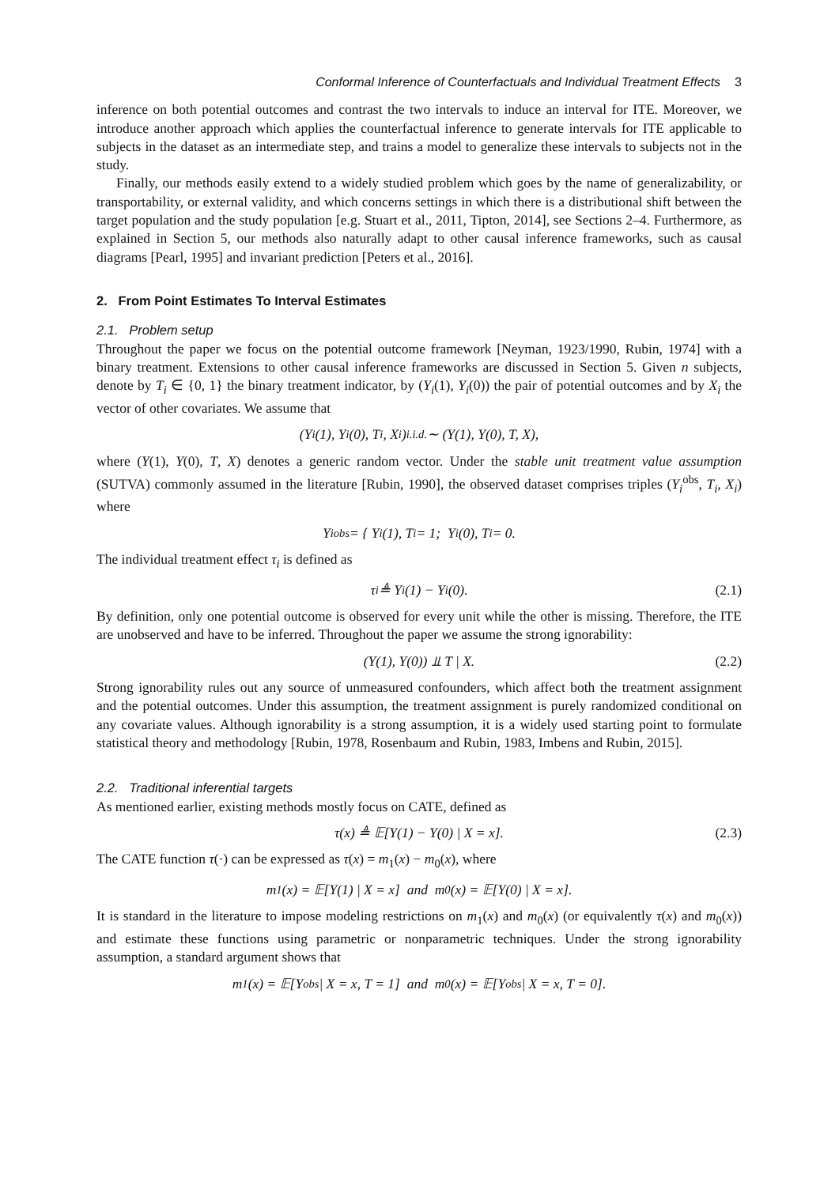Conformal Inference of Counterfactuals and Individual Treatment Effects 3
inference on both potential outcomes and contrast the two intervals to induce an interval for ITE. Moreover, we introduce another approach which applies the counterfactual inference to generate intervals for ITE applicable to subjects in the dataset as an intermediate step, and trains a model to generalize these intervals to subjects not in the study.
Finally, our methods easily extend to a widely studied problem which goes by the name of generalizability, or transportability, or external validity, and which concerns settings in which there is a distributional shift between the target population and the study population [e.g. Stuart et al., 2011, Tipton, 2014], see Sections 2–4. Furthermore, as explained in Section 5, our methods also naturally adapt to other causal inference frameworks, such as causal diagrams [Pearl, 1995] and invariant prediction [Peters et al., 2016].
2. From Point Estimates To Interval Estimates
2.1. Problem setup
Throughout the paper we focus on the potential outcome framework [Neyman, 1923/1990, Rubin, 1974] with a binary treatment. Extensions to other causal inference frameworks are discussed in Section 5. Given n subjects, denote by T<sub>i</sub> ∈ {0, 1} the binary treatment indicator, by (Y<sub>i</sub>(1), Y<sub>i</sub>(0)) the pair of potential outcomes and by X<sub>i</sub> the vector of other covariates. We assume that
(Y<sub>i</sub>(1), Y<sub>i</sub>(0), T<sub>i</sub>, X<sub>i</sub>) <sup>i.i.d.</sup>∼ (Y(1), Y(0), T, X),
where (Y(1), Y(0), T, X) denotes a generic random vector. Under the stable unit treatment value assumption (SUTVA) commonly assumed in the literature [Rubin, 1990], the observed dataset comprises triples (Y<sub>i</sub><sup>obs</sup>, T<sub>i</sub>, X<sub>i</sub>) where
Y<sub>i</sub><sup>obs</sup> = { Y<sub>i</sub>(1), T<sub>i</sub> = 1; Y<sub>i</sub>(0), T<sub>i</sub> = 0.
The individual treatment effect τ<sub>i</sub> is defined as
τ<sub>i</sub> ≜ Y<sub>i</sub>(1) − Y<sub>i</sub>(0). (2.1)
By definition, only one potential outcome is observed for every unit while the other is missing. Therefore, the ITE are unobserved and have to be inferred. Throughout the paper we assume the strong ignorability:
(Y(1), Y(0)) ⫫ T | X. (2.2)
Strong ignorability rules out any source of unmeasured confounders, which affect both the treatment assignment and the potential outcomes. Under this assumption, the treatment assignment is purely randomized conditional on any covariate values. Although ignorability is a strong assumption, it is a widely used starting point to formulate statistical theory and methodology [Rubin, 1978, Rosenbaum and Rubin, 1983, Imbens and Rubin, 2015].
2.2. Traditional inferential targets
As mentioned earlier, existing methods mostly focus on CATE, defined as
τ(x) ≜ 𝔼[Y(1) − Y(0) | X = x]. (2.3)
The CATE function τ(·) can be expressed as τ(x) = m<sub>1</sub>(x) − m<sub>0</sub>(x), where
m<sub>1</sub>(x) = 𝔼[Y(1) | X = x] and m<sub>0</sub>(x) = 𝔼[Y(0) | X = x].
It is standard in the literature to impose modeling restrictions on m<sub>1</sub>(x) and m<sub>0</sub>(x) (or equivalently τ(x) and m<sub>0</sub>(x)) and estimate these functions using parametric or nonparametric techniques. Under the strong ignorability assumption, a standard argument shows that
m<sub>1</sub>(x) = 𝔼[Y<sup>obs</sup> | X = x, T = 1] and m<sub>0</sub>(x) = 𝔼[Y<sup>obs</sup> | X = x, T = 0].